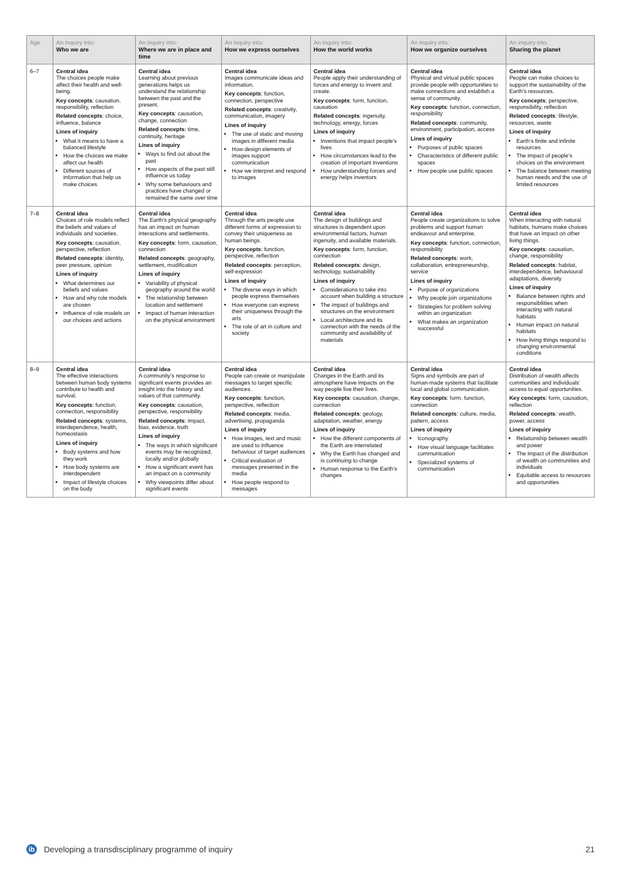| Age | An inquiry into: Who we are | An inquiry into: Where we are in place and time | An inquiry into: How we express ourselves | An inquiry into: How the world works | An inquiry into: How we organize ourselves | An inquiry into: Sharing the planet |
| --- | --- | --- | --- | --- | --- | --- |
| 6–7 | Central idea The choices people make affect their health and well-being. Key concepts : causation, responsibility, reflection Related concepts : choice, influence, balance Lines of inquiry What it means to have a balanced lifestyle How the choices we make affect our health Different sources of information that help us make choices | Central idea Learning about previous generations helps us understand the relationship between the past and the present. Key concepts : causation, change, connection Related concepts : time, continuity, heritage Lines of inquiry Ways to find out about the past How aspects of the past still influence us today Why some behaviours and practices have changed or remained the same over time | Central idea Images communicate ideas and information. Key concepts : function, connection, perspective Related concepts : creativity, communication, imagery Lines of inquiry The use of static and moving images in different media How design elements of images support communication How we interpret and respond to images | Central idea People apply their understanding of forces and energy to invent and create. Key concepts : form, function, causation Related concepts : ingenuity, technology, energy, forces Lines of inquiry Inventions that impact people’s lives How circumstances lead to the creation of important inventions How understanding forces and energy helps inventors | Central idea Physical and virtual public spaces provide people with opportunities to make connections and establish a sense of community. Key concepts : function, connection, responsibility Related concepts : community, environment, participation, access Lines of inquiry Purposes of public spaces Characteristics of different public spaces How people use public spaces | Central idea People can make choices to support the sustainability of the Earth’s resources. Key concepts : perspective, responsibility, reflection Related concepts : lifestyle, resources, waste Lines of inquiry Earth’s finite and infinite resources The impact of people’s choices on the environment The balance between meeting human needs and the use of limited resources |
| 7–8 | Central idea Choices of role models reflect the beliefs and values of individuals and societies. Key concepts : causation, perspective, reflection Related concepts : identity, peer pressure, opinion Lines of inquiry What determines our beliefs and values How and why role models are chosen Influence of role models on our choices and actions | Central idea The Earth’s physical geography has an impact on human interactions and settlements. Key concepts : form, causation, connection Related concepts : geography, settlement, modification Lines of inquiry Variability of physical geography around the world The relationship between location and settlement Impact of human interaction on the physical environment | Central idea Through the arts people use different forms of expression to convey their uniqueness as human beings. Key concepts : function, perspective, reflection Related concepts : perception, self-expression Lines of inquiry The diverse ways in which people express themselves How everyone can express their uniqueness through the arts The role of art in culture and society | Central idea The design of buildings and structures is dependent upon environmental factors, human ingenuity, and available materials. Key concepts : form, function, connection Related concepts : design, technology, sustainability Lines of inquiry Considerations to take into account when building a structure The impact of buildings and structures on the environment Local architecture and its connection with the needs of the community and availability of materials | Central idea People create organizations to solve problems and support human endeavour and enterprise. Key concepts : function, connection, responsibility Related concepts : work, collaboration, entrepreneurship, service Lines of inquiry Purpose of organizations Why people join organizations Strategies for problem solving within an organization What makes an organization successful | Central idea When interacting with natural habitats, humans make choices that have an impact on other living things. Key concepts : causation, change, responsibility Related concepts : habitat, interdependence, behavioural adaptations, diversity Lines of inquiry Balance between rights and responsibilities when interacting with natural habitats Human impact on natural habitats How living things respond to changing environmental conditions |
| 8–9 | Central idea The effective interactions between human body systems contribute to health and survival. Key concepts : function, connection, responsibility Related concepts : systems, interdependence, health, homeostasis Lines of inquiry Body systems and how they work How body systems are interdependent Impact of lifestyle choices on the body | Central idea A community’s response to significant events provides an insight into the history and values of that community. Key concepts : causation, perspective, responsibility Related concepts : impact, bias, evidence, truth Lines of inquiry The ways in which significant events may be recognized, locally and/or globally How a significant event has an impact on a community Why viewpoints differ about significant events | Central idea People can create or manipulate messages to target specific audiences. Key concepts : function, perspective, reflection Related concepts : media, advertising, propaganda Lines of inquiry How images, text and music are used to influence behaviour of target audiences Critical evaluation of messages presented in the media How people respond to messages | Central idea Changes in the Earth and its atmosphere have impacts on the way people live their lives. Key concepts : causation, change, connection Related concepts : geology, adaptation, weather, energy Lines of inquiry How the different components of the Earth are interrelated Why the Earth has changed and is continuing to change Human response to the Earth’s changes | Central idea Signs and symbols are part of human-made systems that facilitate local and global communication. Key concepts : form, function, connection Related concepts : culture, media, pattern, access Lines of inquiry Iconography How visual language facilitates communication Specialized systems of communication | Central idea Distribution of wealth affects communities and individuals’ access to equal opportunities. Key concepts : form, causation, reflection Related concepts : wealth, power, access Lines of inquiry Relationship between wealth and power The impact of the distribution of wealth on communities and individuals Equitable access to resources and opportunities |
ib
Developing a transdisciplinary programme of inquiry
21